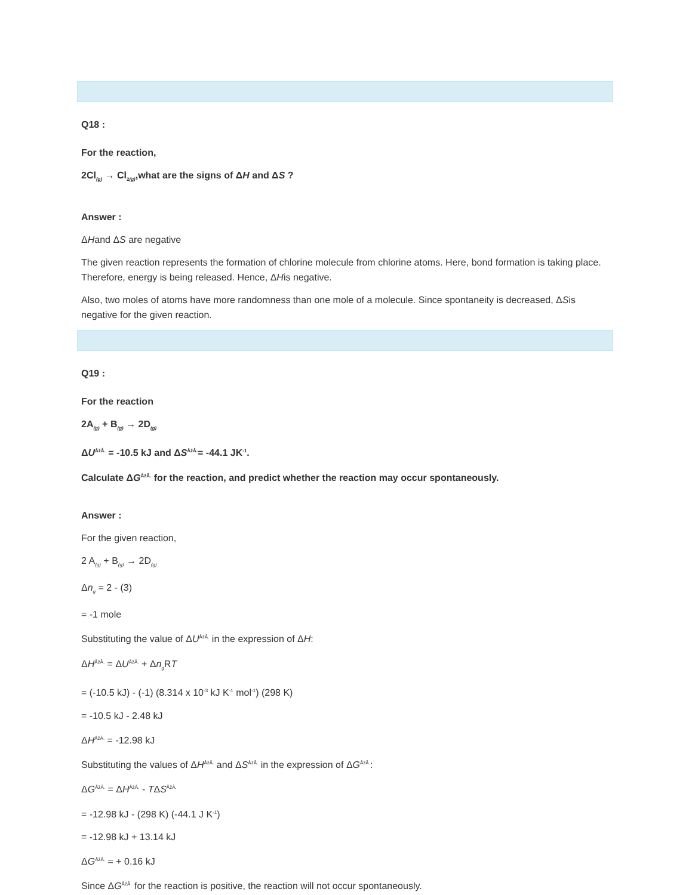Q18 :
For the reaction,
2Cl<sub>(g)</sub> → Cl<sub>2(g)</sub>,what are the signs of ΔH and ΔS ?
Answer :
ΔHand ΔS are negative
The given reaction represents the formation of chlorine molecule from chlorine atoms. Here, bond formation is taking place. Therefore, energy is being released. Hence, ΔHis negative.
Also, two moles of atoms have more randomness than one mole of a molecule. Since spontaneity is decreased, ΔSis negative for the given reaction.
Q19 :
For the reaction
2A<sub>(g)</sub> + B<sub>(g)</sub> → 2D<sub>(g)</sub>
ΔU<sup>ÅžÂ.</sup> = -10.5 kJ and ΔS<sup>ÅžÂ.</sup>= -44.1 JK<sup>-1</sup>.
Calculate ΔG<sup>ÅžÂ.</sup> for the reaction, and predict whether the reaction may occur spontaneously.
Answer :
For the given reaction,
2 A<sub>(g)</sub> + B<sub>(g)</sub> → 2D<sub>(g)</sub>
Δn<sub>g</sub> = 2 - (3)
= -1 mole
Substituting the value of ΔU<sup>ÅžÂ.</sup> in the expression of ΔH:
ΔH<sup>ÅžÂ.</sup> = ΔU<sup>ÅžÂ.</sup> + Δn<sub>g</sub> RT
= (-10.5 kJ) - (-1) (8.314 x 10<sup>-3</sup> kJ K<sup>-1</sup> mol<sup>-1</sup>) (298 K)
= -10.5 kJ - 2.48 kJ
ΔH<sup>ÅžÂ.</sup> = -12.98 kJ
Substituting the values of ΔH<sup>ÅžÂ.</sup> and ΔS<sup>ÅžÂ.</sup> in the expression of ΔG<sup>ÅžÂ.</sup>:
ΔG<sup>ÅžÂ.</sup> = ΔH<sup>ÅžÂ.</sup> - TΔS<sup>ÅžÂ.</sup>
= -12.98 kJ - (298 K) (-44.1 J K<sup>-1</sup>)
= -12.98 kJ + 13.14 kJ
ΔG<sup>ÅžÂ.</sup> = + 0.16 kJ
Since ΔG<sup>ÅžÂ.</sup> for the reaction is positive, the reaction will not occur spontaneously.